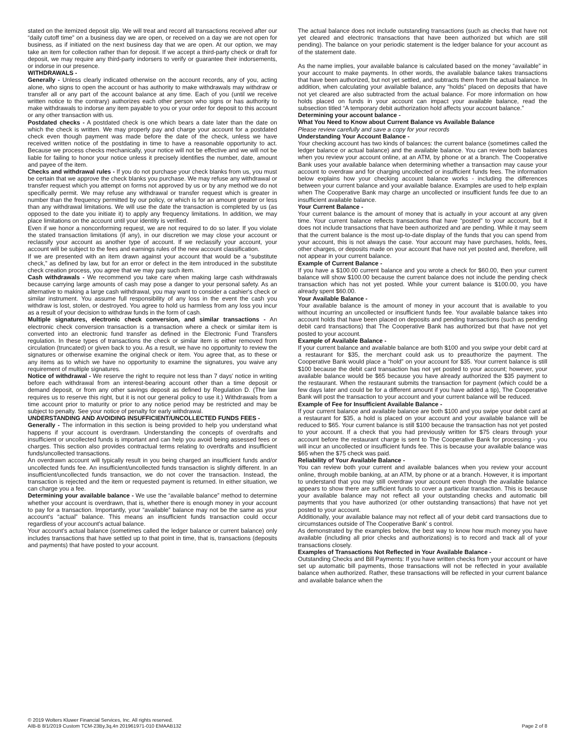stated on the itemized deposit slip. We will treat and record all transactions received after our “daily cutoff time” on a business day we are open, or received on a day we are not open for business, as if initiated on the next business day that we are open. At our option, we may take an item for collection rather than for deposit. If we accept a third-party check or draft for deposit, we may require any third-party indorsers to verify or guarantee their indorsements, or indorse in our presence.
WITHDRAWALS -
Generally - Unless clearly indicated otherwise on the account records, any of you, acting alone, who signs to open the account or has authority to make withdrawals may withdraw or transfer all or any part of the account balance at any time. Each of you (until we receive written notice to the contrary) authorizes each other person who signs or has authority to make withdrawals to indorse any item payable to you or your order for deposit to this account or any other transaction with us.
Postdated checks - A postdated check is one which bears a date later than the date on which the check is written. We may properly pay and charge your account for a postdated check even though payment was made before the date of the check, unless we have received written notice of the postdating in time to have a reasonable opportunity to act. Because we process checks mechanically, your notice will not be effective and we will not be liable for failing to honor your notice unless it precisely identifies the number, date, amount and payee of the item.
Checks and withdrawal rules - If you do not purchase your check blanks from us, you must be certain that we approve the check blanks you purchase. We may refuse any withdrawal or transfer request which you attempt on forms not approved by us or by any method we do not specifically permit. We may refuse any withdrawal or transfer request which is greater in number than the frequency permitted by our policy, or which is for an amount greater or less than any withdrawal limitations. We will use the date the transaction is completed by us (as opposed to the date you initiate it) to apply any frequency limitations. In addition, we may place limitations on the account until your identity is verified.
Even if we honor a nonconforming request, we are not required to do so later. If you violate the stated transaction limitations (if any), in our discretion we may close your account or reclassify your account as another type of account. If we reclassify your account, your account will be subject to the fees and earnings rules of the new account classification.
If we are presented with an item drawn against your account that would be a “substitute check,” as defined by law, but for an error or defect in the item introduced in the substitute check creation process, you agree that we may pay such item.
Cash withdrawals - We recommend you take care when making large cash withdrawals because carrying large amounts of cash may pose a danger to your personal safety. As an alternative to making a large cash withdrawal, you may want to consider a cashier's check or similar instrument. You assume full responsibility of any loss in the event the cash you withdraw is lost, stolen, or destroyed. You agree to hold us harmless from any loss you incur as a result of your decision to withdraw funds in the form of cash.
Multiple signatures, electronic check conversion, and similar transactions - An electronic check conversion transaction is a transaction where a check or similar item is converted into an electronic fund transfer as defined in the Electronic Fund Transfers regulation. In these types of transactions the check or similar item is either removed from circulation (truncated) or given back to you. As a result, we have no opportunity to review the signatures or otherwise examine the original check or item. You agree that, as to these or any items as to which we have no opportunity to examine the signatures, you waive any requirement of multiple signatures.
Notice of withdrawal - We reserve the right to require not less than 7 days' notice in writing before each withdrawal from an interest-bearing account other than a time deposit or demand deposit, or from any other savings deposit as defined by Regulation D. (The law requires us to reserve this right, but it is not our general policy to use it.) Withdrawals from a time account prior to maturity or prior to any notice period may be restricted and may be subject to penalty. See your notice of penalty for early withdrawal.
UNDERSTANDING AND AVOIDING INSUFFICIENT/UNCOLLECTED FUNDS FEES -
Generally - The information in this section is being provided to help you understand what happens if your account is overdrawn. Understanding the concepts of overdrafts and insufficient or uncollected funds is important and can help you avoid being assessed fees or charges. This section also provides contractual terms relating to overdrafts and insufficient funds/uncollected transactions.
An overdrawn account will typically result in you being charged an insufficient funds and/or uncollected funds fee. An insufficient/uncollected funds transaction is slightly different. In an insufficient/uncollected funds transaction, we do not cover the transaction. Instead, the transaction is rejected and the item or requested payment is returned. In either situation, we can charge you a fee.
Determining your available balance - We use the “available balance” method to determine whether your account is overdrawn, that is, whether there is enough money in your account to pay for a transaction. Importantly, your “available” balance may not be the same as your account's “actual” balance. This means an insufficient funds transaction could occur regardless of your account's actual balance.
Your account's actual balance (sometimes called the ledger balance or current balance) only includes transactions that have settled up to that point in time, that is, transactions (deposits and payments) that have posted to your account.
The actual balance does not include outstanding transactions (such as checks that have not yet cleared and electronic transactions that have been authorized but which are still pending). The balance on your periodic statement is the ledger balance for your account as of the statement date.
As the name implies, your available balance is calculated based on the money “available” in your account to make payments. In other words, the available balance takes transactions that have been authorized, but not yet settled, and subtracts them from the actual balance. In addition, when calculating your available balance, any “holds” placed on deposits that have not yet cleared are also subtracted from the actual balance. For more information on how holds placed on funds in your account can impact your available balance, read the subsection titled “A temporary debit authorization hold affects your account balance.”
Determining your account balance -
What You Need to Know about Current Balance vs Available Balance
Please review carefully and save a copy for your records
Understanding Your Account Balance -
Your checking account has two kinds of balances: the current balance (sometimes called the ledger balance or actual balance) and the available balance. You can review both balances when you review your account online, at an ATM, by phone or at a branch. The Cooperative Bank uses your available balance when determining whether a transaction may cause your account to overdraw and for charging uncollected or insufficient funds fees. The information below explains how your checking account balance works - including the differences between your current balance and your available balance. Examples are used to help explain when The Cooperative Bank may charge an uncollected or insufficient funds fee due to an insufficient available balance.
Your Current Balance -
Your current balance is the amount of money that is actually in your account at any given time. Your current balance reflects transactions that have “posted” to your account, but it does not include transactions that have been authorized and are pending. While it may seem that the current balance is the most up-to-date display of the funds that you can spend from your account, this is not always the case. Your account may have purchases, holds, fees, other charges, or deposits made on your account that have not yet posted and, therefore, will not appear in your current balance.
Example of Current Balance -
If you have a $100.00 current balance and you wrote a check for $60.00, then your current balance will show $100.00 because the current balance does not include the pending check transaction which has not yet posted. While your current balance is $100.00, you have already spent $60.00.
Your Available Balance -
Your available balance is the amount of money in your account that is available to you without incurring an uncollected or insufficient funds fee. Your available balance takes into account holds that have been placed on deposits and pending transactions (such as pending debit card transactions) that The Cooperative Bank has authorized but that have not yet posted to your account.
Example of Available Balance -
If your current balance and available balance are both $100 and you swipe your debit card at a restaurant for $35, the merchant could ask us to preauthorize the payment. The Cooperative Bank would place a “hold” on your account for $35. Your current balance is still $100 because the debit card transaction has not yet posted to your account; however, your available balance would be $65 because you have already authorized the $35 payment to the restaurant. When the restaurant submits the transaction for payment (which could be a few days later and could be for a different amount if you have added a tip), The Cooperative Bank will post the transaction to your account and your current balance will be reduced.
Example of Fee for Insufficient Available Balance -
If your current balance and available balance are both $100 and you swipe your debit card at a restaurant for $35, a hold is placed on your account and your available balance will be reduced to $65. Your current balance is still $100 because the transaction has not yet posted to your account. If a check that you had previously written for $75 clears through your account before the restaurant charge is sent to The Cooperative Bank for processing - you will incur an uncollected or insufficient funds fee. This is because your available balance was $65 when the $75 check was paid.
Reliability of Your Available Balance -
You can review both your current and available balances when you review your account online, through mobile banking, at an ATM, by phone or at a branch. However, it is important to understand that you may still overdraw your account even though the available balance appears to show there are sufficient funds to cover a particular transaction. This is because your available balance may not reflect all your outstanding checks and automatic bill payments that you have authorized (or other outstanding transactions) that have not yet posted to your account.
Additionally, your available balance may not reflect all of your debit card transactions due to circumstances outside of The Cooperative Bank' s control.
As demonstrated by the examples below, the best way to know how much money you have available (including all prior checks and authorizations) is to record and track all of your transactions closely.
Examples of Transactions Not Reflected in Your Available Balance -
Outstanding Checks and Bill Payments: If you have written checks from your account or have set up automatic bill payments, those transactions will not be reflected in your available balance when authorized. Rather, these transactions will be reflected in your current balance and available balance when the
© 2019 Wolters Kluwer Financial Services, Inc. All rights reserved.
AIB-B 8/1/2019 Custom TCM-23By,3q,4n 201961971-010 EMAAB132
Page 2 of 8